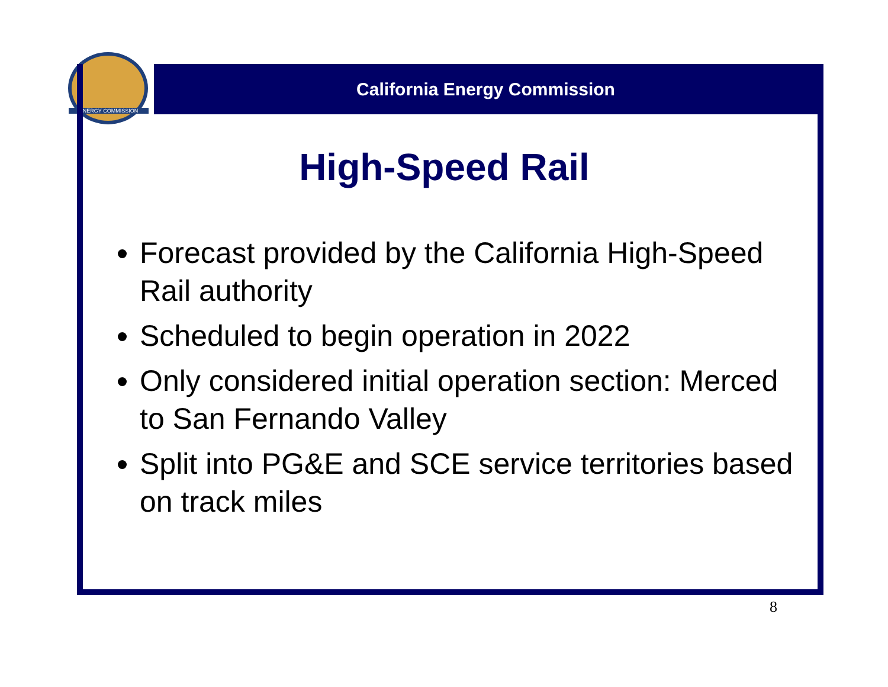ENERGY COMMISSION
California Energy Commission
High-Speed Rail
Forecast provided by the California High-Speed Rail authority
Scheduled to begin operation in 2022
Only considered initial operation section: Merced to San Fernando Valley
Split into PG&E and SCE service territories based on track miles
8